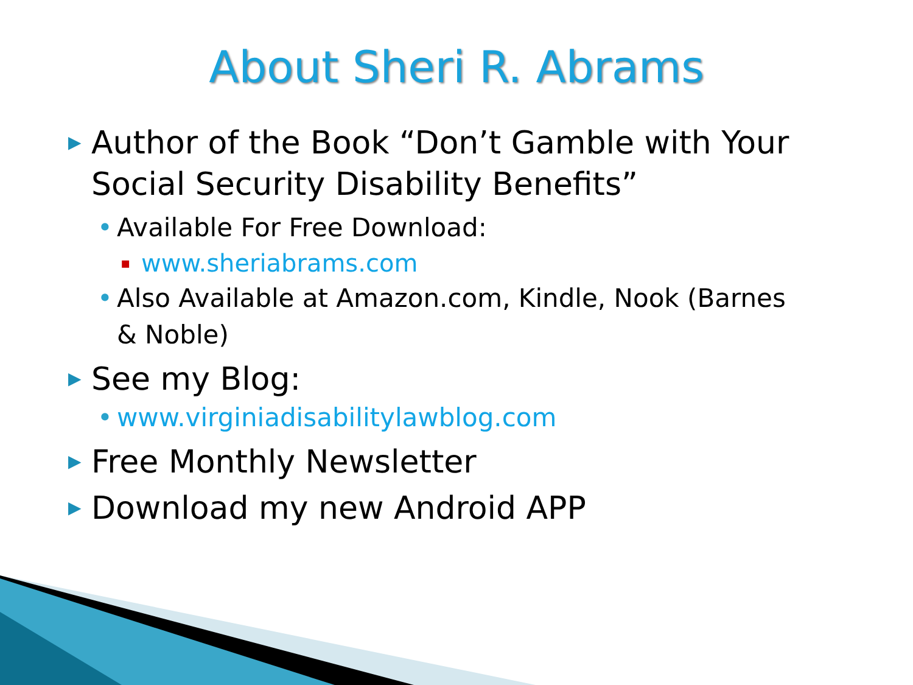About Sheri R. Abrams
▶ Author of the Book “Don’t Gamble with Your Social Security Disability Benefits”
• Available For Free Download:
▪ www.sheriabrams.com
• Also Available at Amazon.com, Kindle, Nook (Barnes & Noble)
▶ See my Blog:
• www.virginiadisabilitylawblog.com
▶ Free Monthly Newsletter
▶ Download my new Android APP